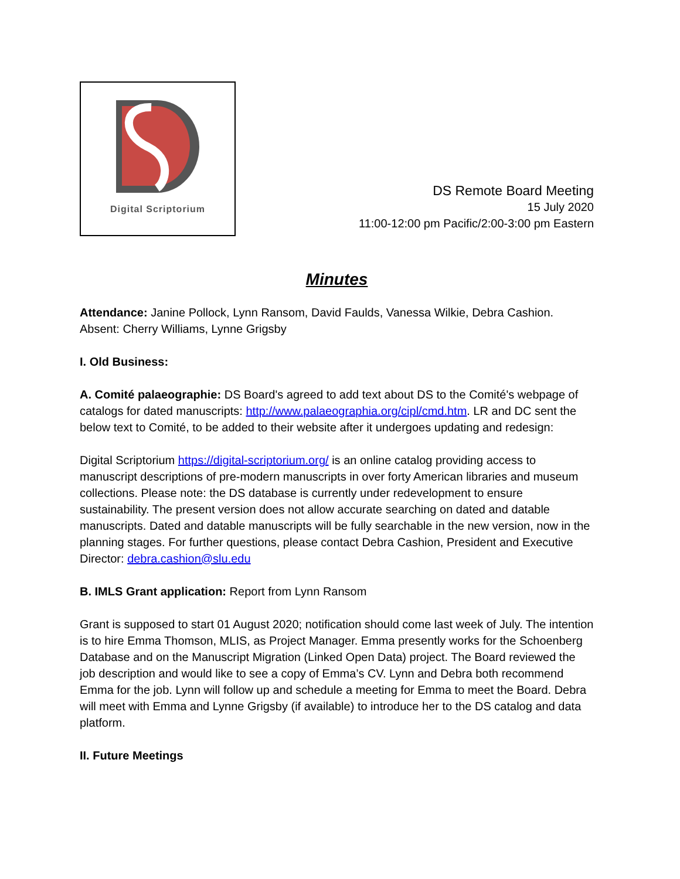Digital Scriptorium
DS Remote Board Meeting
15 July 2020
11:00-12:00 pm Pacific/2:00-3:00 pm Eastern
Minutes
Attendance: Janine Pollock, Lynn Ransom, David Faulds, Vanessa Wilkie, Debra Cashion. Absent: Cherry Williams, Lynne Grigsby
I. Old Business:
A. Comité palaeographie: DS Board's agreed to add text about DS to the Comité's webpage of catalogs for dated manuscripts: http://www.palaeographia.org/cipl/cmd.htm. LR and DC sent the below text to Comité, to be added to their website after it undergoes updating and redesign:
Digital Scriptorium https://digital-scriptorium.org/ is an online catalog providing access to manuscript descriptions of pre-modern manuscripts in over forty American libraries and museum collections. Please note: the DS database is currently under redevelopment to ensure sustainability. The present version does not allow accurate searching on dated and datable manuscripts. Dated and datable manuscripts will be fully searchable in the new version, now in the planning stages. For further questions, please contact Debra Cashion, President and Executive Director: debra.cashion@slu.edu
B. IMLS Grant application: Report from Lynn Ransom
Grant is supposed to start 01 August 2020; notification should come last week of July. The intention is to hire Emma Thomson, MLIS, as Project Manager. Emma presently works for the Schoenberg Database and on the Manuscript Migration (Linked Open Data) project. The Board reviewed the job description and would like to see a copy of Emma’s CV. Lynn and Debra both recommend Emma for the job. Lynn will follow up and schedule a meeting for Emma to meet the Board. Debra will meet with Emma and Lynne Grigsby (if available) to introduce her to the DS catalog and data platform.
II. Future Meetings